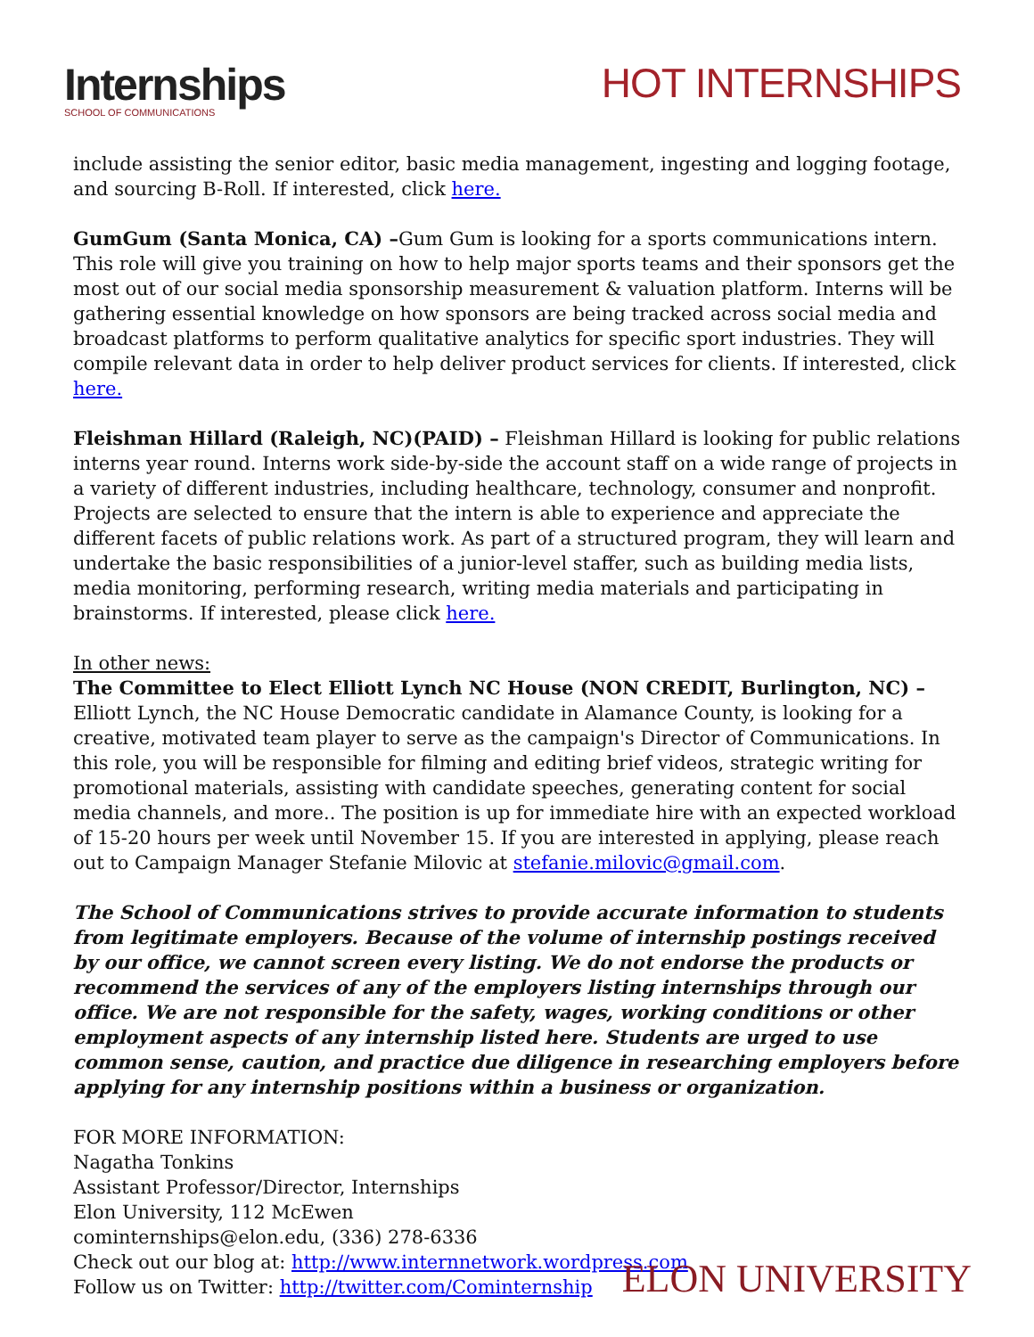Internships
SCHOOL OF COMMUNICATIONS
HOT INTERNSHIPS
include assisting the senior editor, basic media management, ingesting and logging footage, and sourcing B-Roll. If interested, click here.
GumGum (Santa Monica, CA) –Gum Gum is looking for a sports communications intern. This role will give you training on how to help major sports teams and their sponsors get the most out of our social media sponsorship measurement & valuation platform. Interns will be gathering essential knowledge on how sponsors are being tracked across social media and broadcast platforms to perform qualitative analytics for specific sport industries. They will compile relevant data in order to help deliver product services for clients. If interested, click here.
Fleishman Hillard (Raleigh, NC)(PAID) – Fleishman Hillard is looking for public relations interns year round. Interns work side-by-side the account staff on a wide range of projects in a variety of different industries, including healthcare, technology, consumer and nonprofit. Projects are selected to ensure that the intern is able to experience and appreciate the different facets of public relations work. As part of a structured program, they will learn and undertake the basic responsibilities of a junior-level staffer, such as building media lists, media monitoring, performing research, writing media materials and participating in brainstorms. If interested, please click here.
In other news:
The Committee to Elect Elliott Lynch NC House (NON CREDIT, Burlington, NC) – Elliott Lynch, the NC House Democratic candidate in Alamance County, is looking for a creative, motivated team player to serve as the campaign's Director of Communications. In this role, you will be responsible for filming and editing brief videos, strategic writing for promotional materials, assisting with candidate speeches, generating content for social media channels, and more.. The position is up for immediate hire with an expected workload of 15-20 hours per week until November 15. If you are interested in applying, please reach out to Campaign Manager Stefanie Milovic at stefanie.milovic@gmail.com.
The School of Communications strives to provide accurate information to students from legitimate employers. Because of the volume of internship postings received by our office, we cannot screen every listing. We do not endorse the products or recommend the services of any of the employers listing internships through our office. We are not responsible for the safety, wages, working conditions or other employment aspects of any internship listed here. Students are urged to use common sense, caution, and practice due diligence in researching employers before applying for any internship positions within a business or organization.
FOR MORE INFORMATION:
Nagatha Tonkins
Assistant Professor/Director, Internships
Elon University, 112 McEwen
cominternships@elon.edu, (336) 278-6336
Check out our blog at: http://www.internnetwork.wordpress.com
Follow us on Twitter: http://twitter.com/Cominternship
ELON UNIVERSITY